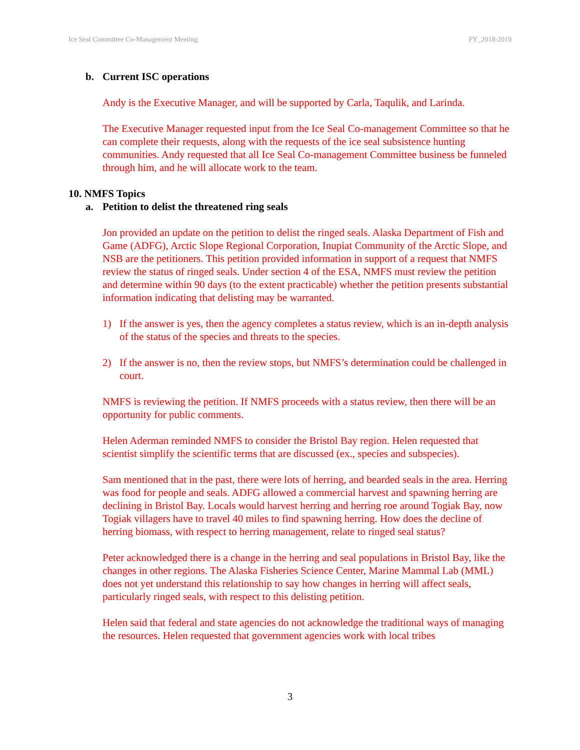Ice Seal Committee Co-Management Meeting
FY_2018-2019
b. Current ISC operations
Andy is the Executive Manager, and will be supported by Carla, Taqulik, and Larinda.
The Executive Manager requested input from the Ice Seal Co-management Committee so that he can complete their requests, along with the requests of the ice seal subsistence hunting communities. Andy requested that all Ice Seal Co-management Committee business be funneled through him, and he will allocate work to the team.
10. NMFS Topics
a. Petition to delist the threatened ring seals
Jon provided an update on the petition to delist the ringed seals. Alaska Department of Fish and Game (ADFG), Arctic Slope Regional Corporation, Inupiat Community of the Arctic Slope, and NSB are the petitioners. This petition provided information in support of a request that NMFS review the status of ringed seals. Under section 4 of the ESA, NMFS must review the petition and determine within 90 days (to the extent practicable) whether the petition presents substantial information indicating that delisting may be warranted.
1) If the answer is yes, then the agency completes a status review, which is an in-depth analysis of the status of the species and threats to the species.
2) If the answer is no, then the review stops, but NMFS’s determination could be challenged in court.
NMFS is reviewing the petition. If NMFS proceeds with a status review, then there will be an opportunity for public comments.
Helen Aderman reminded NMFS to consider the Bristol Bay region. Helen requested that scientist simplify the scientific terms that are discussed (ex., species and subspecies).
Sam mentioned that in the past, there were lots of herring, and bearded seals in the area. Herring was food for people and seals. ADFG allowed a commercial harvest and spawning herring are declining in Bristol Bay. Locals would harvest herring and herring roe around Togiak Bay, now Togiak villagers have to travel 40 miles to find spawning herring. How does the decline of herring biomass, with respect to herring management, relate to ringed seal status?
Peter acknowledged there is a change in the herring and seal populations in Bristol Bay, like the changes in other regions. The Alaska Fisheries Science Center, Marine Mammal Lab (MML) does not yet understand this relationship to say how changes in herring will affect seals, particularly ringed seals, with respect to this delisting petition.
Helen said that federal and state agencies do not acknowledge the traditional ways of managing the resources. Helen requested that government agencies work with local tribes
3